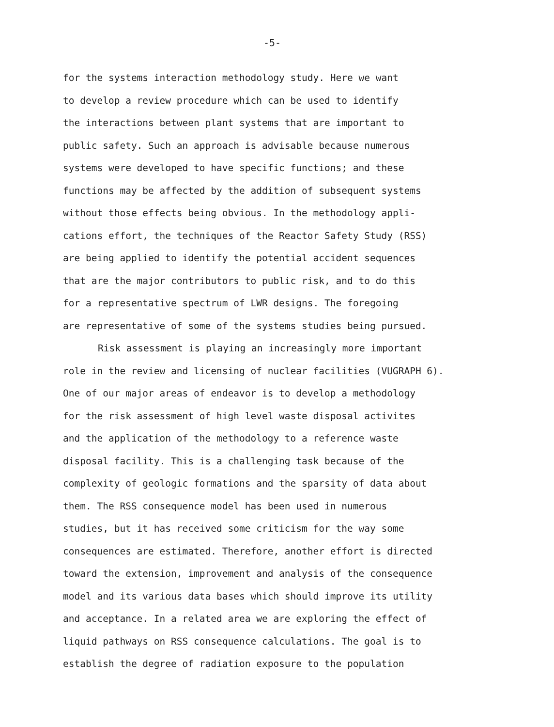-5-
for the systems interaction methodology study. Here we want
to develop a review procedure which can be used to identify
the interactions between plant systems that are important to
public safety. Such an approach is advisable because numerous
systems were developed to have specific functions; and these
functions may be affected by the addition of subsequent systems
without those effects being obvious. In the methodology appli-
cations effort, the techniques of the Reactor Safety Study (RSS)
are being applied to identify the potential accident sequences
that are the major contributors to public risk, and to do this
for a representative spectrum of LWR designs. The foregoing
are representative of some of the systems studies being pursued.
Risk assessment is playing an increasingly more important
role in the review and licensing of nuclear facilities (VUGRAPH 6).
One of our major areas of endeavor is to develop a methodology
for the risk assessment of high level waste disposal activites
and the application of the methodology to a reference waste
disposal facility. This is a challenging task because of the
complexity of geologic formations and the sparsity of data about
them. The RSS consequence model has been used in numerous
studies, but it has received some criticism for the way some
consequences are estimated. Therefore, another effort is directed
toward the extension, improvement and analysis of the consequence
model and its various data bases which should improve its utility
and acceptance. In a related area we are exploring the effect of
liquid pathways on RSS consequence calculations. The goal is to
establish the degree of radiation exposure to the population